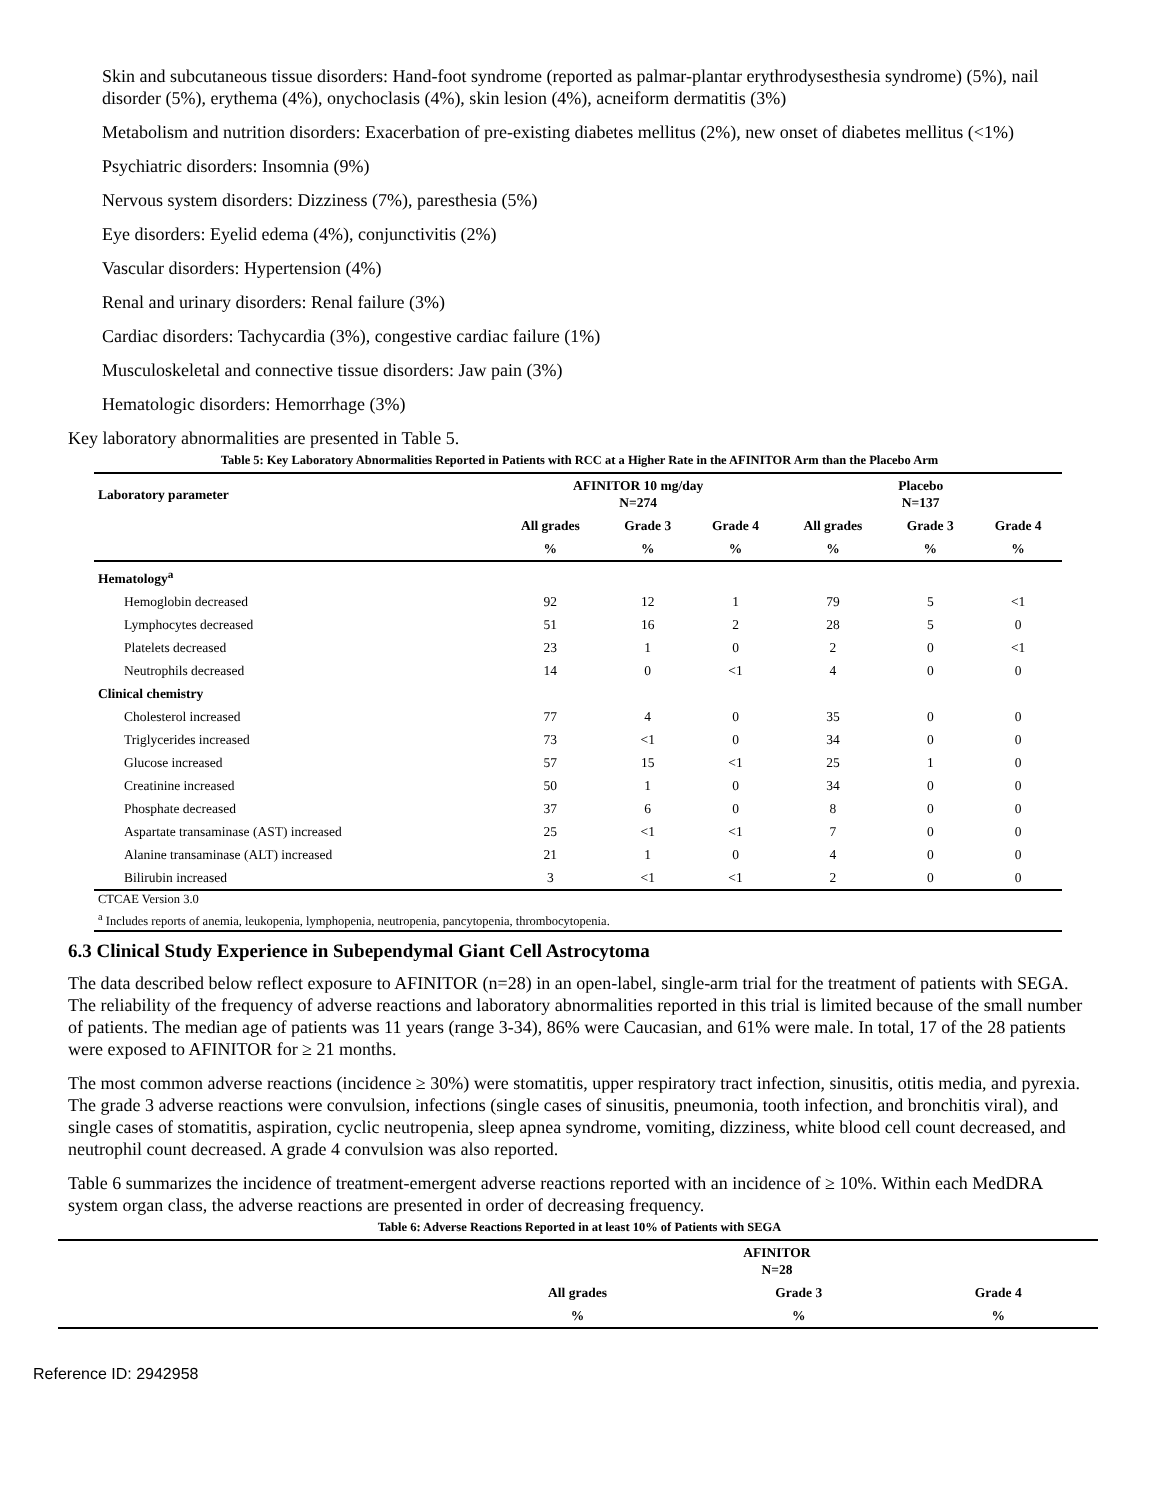Skin and subcutaneous tissue disorders: Hand-foot syndrome (reported as palmar-plantar erythrodysesthesia syndrome) (5%), nail disorder (5%), erythema (4%), onychoclasis (4%), skin lesion (4%), acneiform dermatitis (3%)
Metabolism and nutrition disorders: Exacerbation of pre-existing diabetes mellitus (2%), new onset of diabetes mellitus (<1%)
Psychiatric disorders: Insomnia (9%)
Nervous system disorders: Dizziness (7%), paresthesia (5%)
Eye disorders: Eyelid edema (4%), conjunctivitis (2%)
Vascular disorders: Hypertension (4%)
Renal and urinary disorders: Renal failure (3%)
Cardiac disorders: Tachycardia (3%), congestive cardiac failure (1%)
Musculoskeletal and connective tissue disorders: Jaw pain (3%)
Hematologic disorders: Hemorrhage (3%)
Key laboratory abnormalities are presented in Table 5.
Table 5: Key Laboratory Abnormalities Reported in Patients with RCC at a Higher Rate in the AFINITOR Arm than the Placebo Arm
| Laboratory parameter | AFINITOR 10 mg/day N=274 | | | Placebo N=137 | | |
| --- | --- | --- | --- | --- | --- | --- |
| | All grades | Grade 3 | Grade 4 | All grades | Grade 3 | Grade 4 |
| | % | % | % | % | % | % |
| Hematology<sup>a</sup> | | | | | | |
| Hemoglobin decreased | 92 | 12 | 1 | 79 | 5 | <1 |
| Lymphocytes decreased | 51 | 16 | 2 | 28 | 5 | 0 |
| Platelets decreased | 23 | 1 | 0 | 2 | 0 | <1 |
| Neutrophils decreased | 14 | 0 | <1 | 4 | 0 | 0 |
| Clinical chemistry | | | | | | |
| Cholesterol increased | 77 | 4 | 0 | 35 | 0 | 0 |
| Triglycerides increased | 73 | <1 | 0 | 34 | 0 | 0 |
| Glucose increased | 57 | 15 | <1 | 25 | 1 | 0 |
| Creatinine increased | 50 | 1 | 0 | 34 | 0 | 0 |
| Phosphate decreased | 37 | 6 | 0 | 8 | 0 | 0 |
| Aspartate transaminase (AST) increased | 25 | <1 | <1 | 7 | 0 | 0 |
| Alanine transaminase (ALT) increased | 21 | 1 | 0 | 4 | 0 | 0 |
| Bilirubin increased | 3 | <1 | <1 | 2 | 0 | 0 |
CTCAE Version 3.0
<sup>a</sup> Includes reports of anemia, leukopenia, lymphopenia, neutropenia, pancytopenia, thrombocytopenia.
6.3 Clinical Study Experience in Subependymal Giant Cell Astrocytoma
The data described below reflect exposure to AFINITOR (n=28) in an open-label, single-arm trial for the treatment of patients with SEGA. The reliability of the frequency of adverse reactions and laboratory abnormalities reported in this trial is limited because of the small number of patients. The median age of patients was 11 years (range 3-34), 86% were Caucasian, and 61% were male. In total, 17 of the 28 patients were exposed to AFINITOR for ≥ 21 months.
The most common adverse reactions (incidence ≥ 30%) were stomatitis, upper respiratory tract infection, sinusitis, otitis media, and pyrexia. The grade 3 adverse reactions were convulsion, infections (single cases of sinusitis, pneumonia, tooth infection, and bronchitis viral), and single cases of stomatitis, aspiration, cyclic neutropenia, sleep apnea syndrome, vomiting, dizziness, white blood cell count decreased, and neutrophil count decreased. A grade 4 convulsion was also reported.
Table 6 summarizes the incidence of treatment-emergent adverse reactions reported with an incidence of ≥ 10%. Within each MedDRA system organ class, the adverse reactions are presented in order of decreasing frequency.
Table 6: Adverse Reactions Reported in at least 10% of Patients with SEGA
| | AFINITOR N=28 | | |
| --- | --- | --- | --- |
| | All grades | Grade 3 | Grade 4 |
| | % | % | % |
Reference ID: 2942958